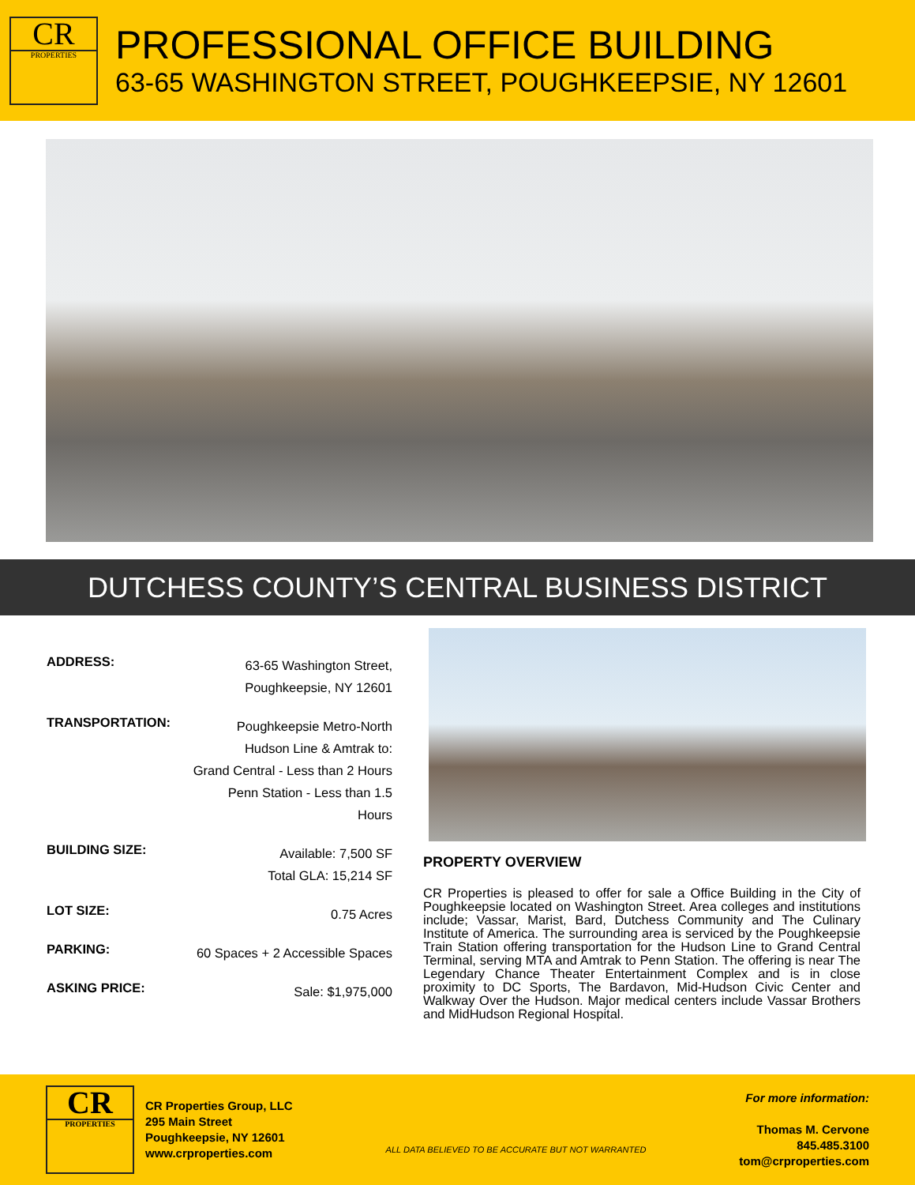CR
PROPERTIES
PROFESSIONAL OFFICE BUILDING
63-65 WASHINGTON STREET, POUGHKEEPSIE, NY 12601
DUTCHESS COUNTY’S CENTRAL BUSINESS DISTRICT
| ADDRESS: | 63-65 Washington Street, Poughkeepsie, NY 12601 |
| TRANSPORTATION: | Poughkeepsie Metro-North Hudson Line & Amtrak to: Grand Central - Less than 2 Hours Penn Station - Less than 1.5 Hours |
| BUILDING SIZE: | Available: 7,500 SF Total GLA: 15,214 SF |
| LOT SIZE: | 0.75 Acres |
| PARKING: | 60 Spaces + 2 Accessible Spaces |
| ASKING PRICE: | Sale: $1,975,000 |
PROPERTY OVERVIEW
CR Properties is pleased to offer for sale a Office Building in the City of Poughkeepsie located on Washington Street. Area colleges and institutions include; Vassar, Marist, Bard, Dutchess Community and The Culinary Institute of America. The surrounding area is serviced by the Poughkeepsie Train Station offering transportation for the Hudson Line to Grand Central Terminal, serving MTA and Amtrak to Penn Station. The offering is near The Legendary Chance Theater Entertainment Complex and is in close proximity to DC Sports, The Bardavon, Mid-Hudson Civic Center and Walkway Over the Hudson. Major medical centers include Vassar Brothers and MidHudson Regional Hospital.
CR
PROPERTIES
CR Properties Group, LLC
295 Main Street
Poughkeepsie, NY 12601
www.crproperties.com
ALL DATA BELIEVED TO BE ACCURATE BUT NOT WARRANTED
For more information:
Thomas M. Cervone
845.485.3100
tom@crproperties.com